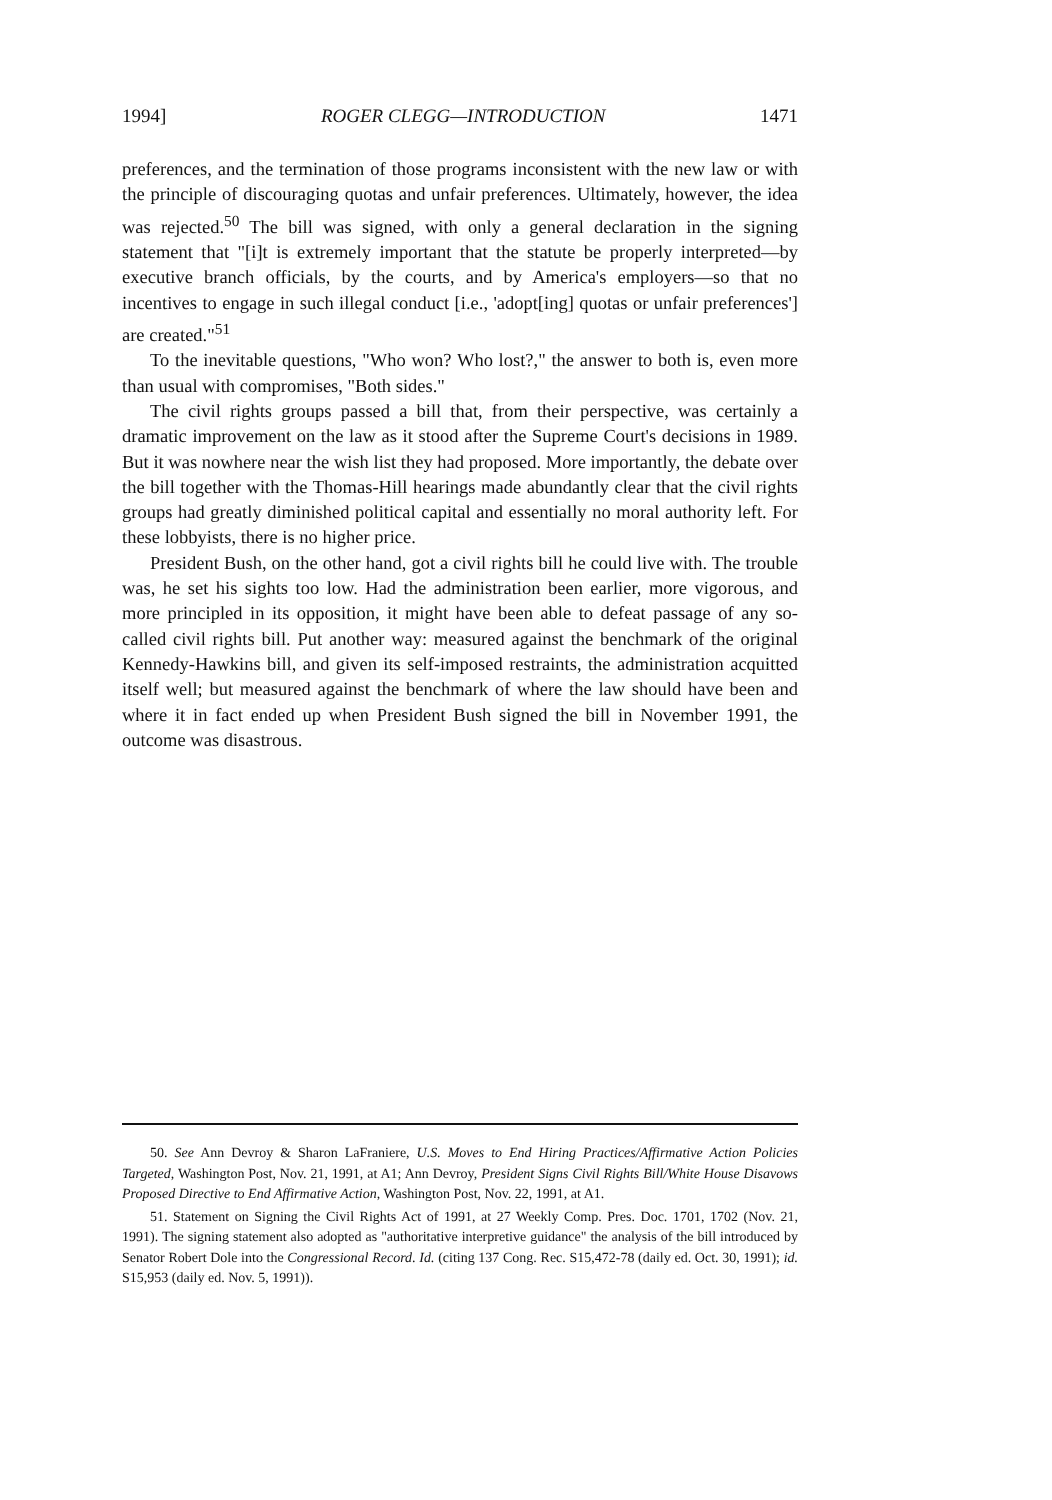1994] ROGER CLEGG—INTRODUCTION 1471
preferences, and the termination of those programs inconsistent with the new law or with the principle of discouraging quotas and unfair preferences. Ultimately, however, the idea was rejected.<sup>50</sup> The bill was signed, with only a general declaration in the signing statement that "[i]t is extremely important that the statute be properly interpreted—by executive branch officials, by the courts, and by America's employers—so that no incentives to engage in such illegal conduct [i.e., 'adopt[ing] quotas or unfair preferences'] are created."<sup>51</sup>
To the inevitable questions, "Who won? Who lost?," the answer to both is, even more than usual with compromises, "Both sides."
The civil rights groups passed a bill that, from their perspective, was certainly a dramatic improvement on the law as it stood after the Supreme Court's decisions in 1989. But it was nowhere near the wish list they had proposed. More importantly, the debate over the bill together with the Thomas-Hill hearings made abundantly clear that the civil rights groups had greatly diminished political capital and essentially no moral authority left. For these lobbyists, there is no higher price.
President Bush, on the other hand, got a civil rights bill he could live with. The trouble was, he set his sights too low. Had the administration been earlier, more vigorous, and more principled in its opposition, it might have been able to defeat passage of any so-called civil rights bill. Put another way: measured against the benchmark of the original Kennedy-Hawkins bill, and given its self-imposed restraints, the administration acquitted itself well; but measured against the benchmark of where the law should have been and where it in fact ended up when President Bush signed the bill in November 1991, the outcome was disastrous.
50. See Ann Devroy & Sharon LaFraniere, U.S. Moves to End Hiring Practices/Affirmative Action Policies Targeted, Washington Post, Nov. 21, 1991, at A1; Ann Devroy, President Signs Civil Rights Bill/White House Disavows Proposed Directive to End Affirmative Action, Washington Post, Nov. 22, 1991, at A1.
51. Statement on Signing the Civil Rights Act of 1991, at 27 Weekly Comp. Pres. Doc. 1701, 1702 (Nov. 21, 1991). The signing statement also adopted as "authoritative interpretive guidance" the analysis of the bill introduced by Senator Robert Dole into the Congressional Record. Id. (citing 137 Cong. Rec. S15,472-78 (daily ed. Oct. 30, 1991); id. S15,953 (daily ed. Nov. 5, 1991)).